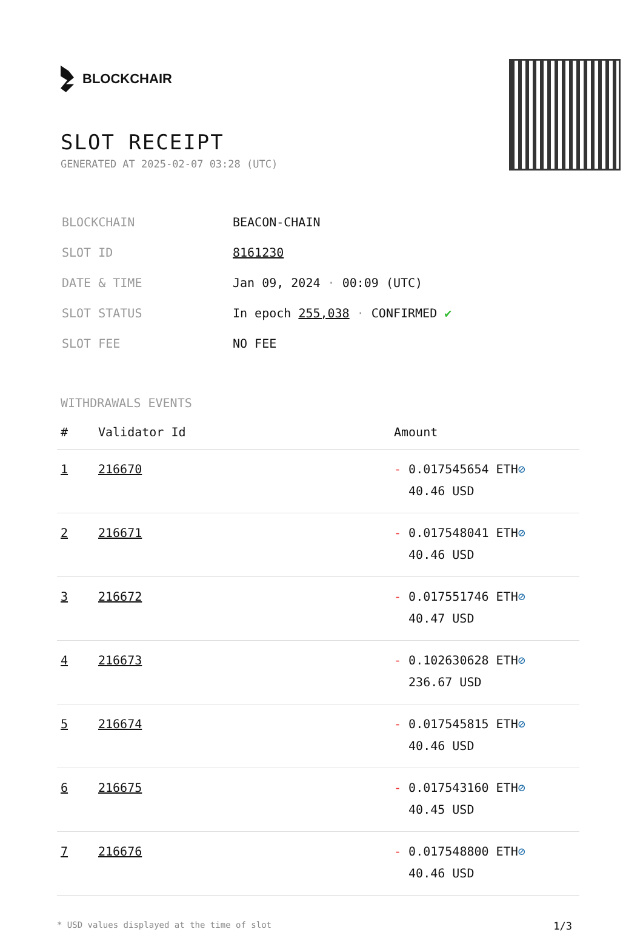BLOCKCHAIR
SLOT RECEIPT
GENERATED AT 2025-02-07 03:28 (UTC)
| BLOCKCHAIN | BEACON-CHAIN |
| SLOT ID | 8161230 |
| DATE & TIME | Jan 09, 2024 · 00:09 (UTC) |
| SLOT STATUS | In epoch 255,038 · CONFIRMED ✔ |
| SLOT FEE | NO FEE |
WITHDRAWALS EVENTS
| # | Validator Id | Amount |
| --- | --- | --- |
| 1 | 216670 | - 0.017545654 ETH ⊘ 40.46 USD |
| 2 | 216671 | - 0.017548041 ETH ⊘ 40.46 USD |
| 3 | 216672 | - 0.017551746 ETH ⊘ 40.47 USD |
| 4 | 216673 | - 0.102630628 ETH ⊘ 236.67 USD |
| 5 | 216674 | - 0.017545815 ETH ⊘ 40.46 USD |
| 6 | 216675 | - 0.017543160 ETH ⊘ 40.45 USD |
| 7 | 216676 | - 0.017548800 ETH ⊘ 40.46 USD |
* USD values displayed at the time of slot 1/3